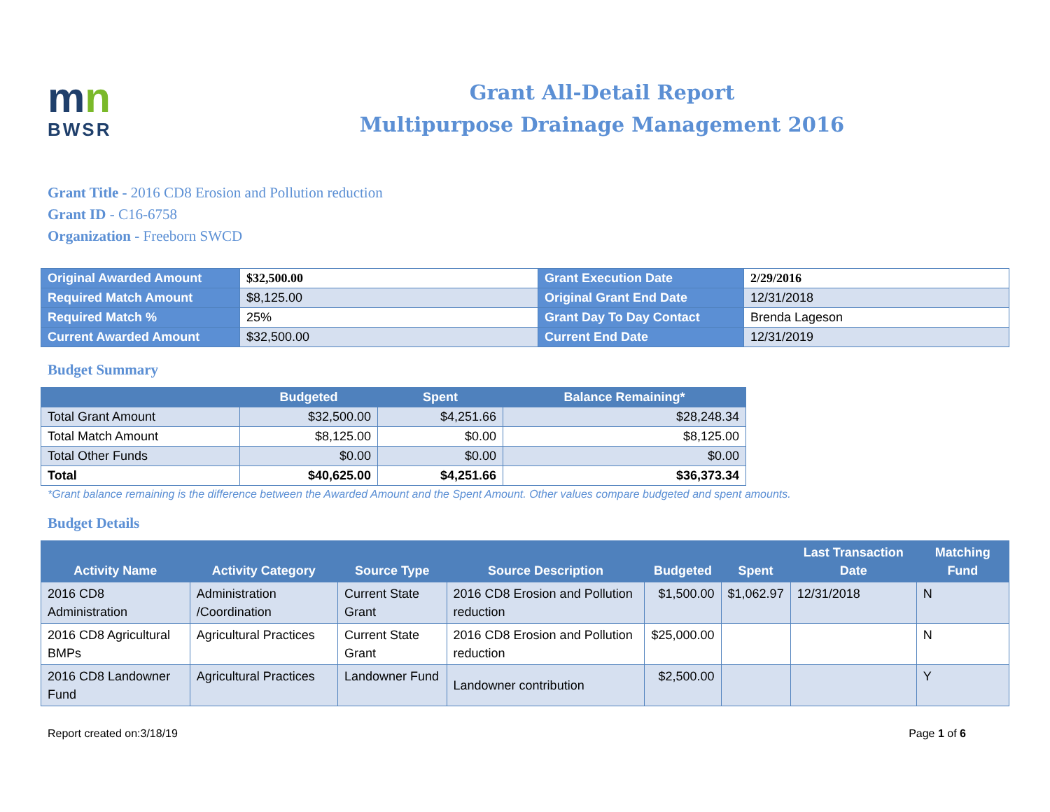mn
BWSR
Grant All-Detail Report
Multipurpose Drainage Management 2016
Grant Title - 2016 CD8 Erosion and Pollution reduction
Grant ID - C16-6758
Organization - Freeborn SWCD
| Original Awarded Amount | $32,500.00 | Grant Execution Date | 2/29/2016 |
| Required Match Amount | $8,125.00 | Original Grant End Date | 12/31/2018 |
| Required Match % | 25% | Grant Day To Day Contact | Brenda Lageson |
| Current Awarded Amount | $32,500.00 | Current End Date | 12/31/2019 |
Budget Summary
| | Budgeted | Spent | Balance Remaining* |
| --- | --- | --- | --- |
| Total Grant Amount | $32,500.00 | $4,251.66 | $28,248.34 |
| Total Match Amount | $8,125.00 | $0.00 | $8,125.00 |
| Total Other Funds | $0.00 | $0.00 | $0.00 |
| Total | $40,625.00 | $4,251.66 | $36,373.34 |
*Grant balance remaining is the difference between the Awarded Amount and the Spent Amount. Other values compare budgeted and spent amounts.
Budget Details
| Activity Name | Activity Category | Source Type | Source Description | Budgeted | Spent | Last Transaction Date | Matching Fund |
| --- | --- | --- | --- | --- | --- | --- | --- |
| 2016 CD8 Administration | Administration /Coordination | Current State Grant | 2016 CD8 Erosion and Pollution reduction | $1,500.00 | $1,062.97 | 12/31/2018 | N |
| 2016 CD8 Agricultural BMPs | Agricultural Practices | Current State Grant | 2016 CD8 Erosion and Pollution reduction | $25,000.00 | | | N |
| 2016 CD8 Landowner Fund | Agricultural Practices | Landowner Fund | Landowner contribution | $2,500.00 | | | Y |
Report created on:3/18/19 Page 1 of 6